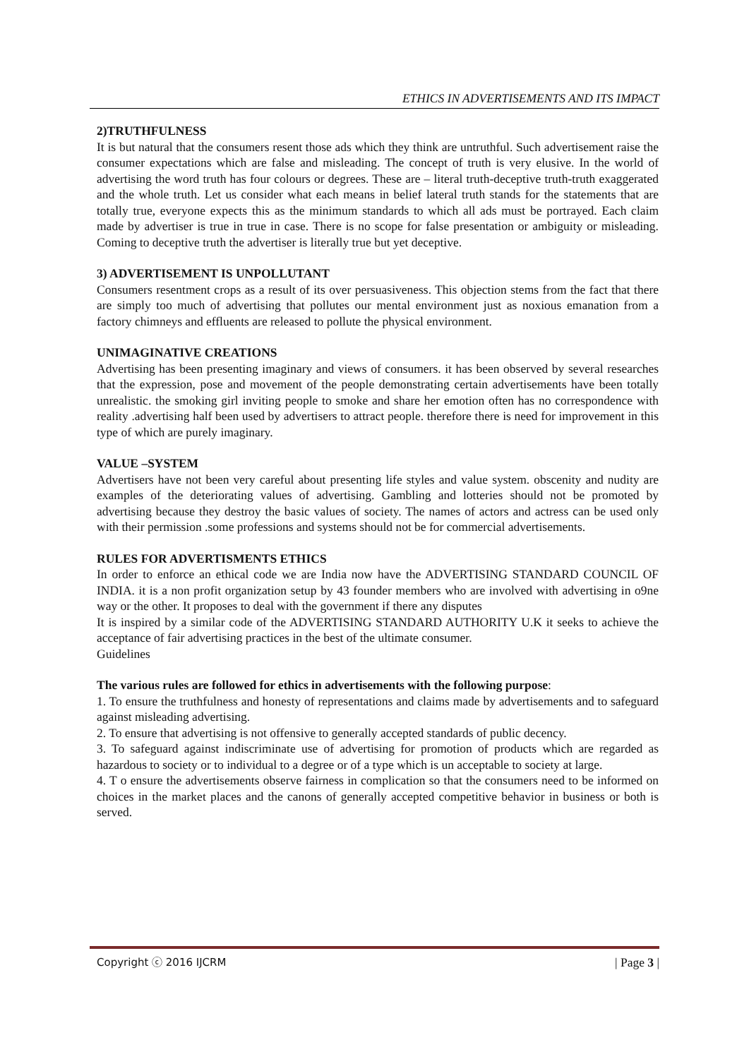ETHICS IN ADVERTISEMENTS AND ITS IMPACT
2)TRUTHFULNESS
It is but natural that the consumers resent those ads which they think are untruthful. Such advertisement raise the consumer expectations which are false and misleading. The concept of truth is very elusive. In the world of advertising the word truth has four colours or degrees. These are – literal truth-deceptive truth-truth exaggerated and the whole truth. Let us consider what each means in belief lateral truth stands for the statements that are totally true, everyone expects this as the minimum standards to which all ads must be portrayed. Each claim made by advertiser is true in true in case. There is no scope for false presentation or ambiguity or misleading. Coming to deceptive truth the advertiser is literally true but yet deceptive.
3) ADVERTISEMENT IS UNPOLLUTANT
Consumers resentment crops as a result of its over persuasiveness. This objection stems from the fact that there are simply too much of advertising that pollutes our mental environment just as noxious emanation from a factory chimneys and effluents are released to pollute the physical environment.
UNIMAGINATIVE CREATIONS
Advertising has been presenting imaginary and views of consumers. it has been observed by several researches that the expression, pose and movement of the people demonstrating certain advertisements have been totally unrealistic. the smoking girl inviting people to smoke and share her emotion often has no correspondence with reality .advertising half been used by advertisers to attract people. therefore there is need for improvement in this type of which are purely imaginary.
VALUE –SYSTEM
Advertisers have not been very careful about presenting life styles and value system. obscenity and nudity are examples of the deteriorating values of advertising. Gambling and lotteries should not be promoted by advertising because they destroy the basic values of society. The names of actors and actress can be used only with their permission .some professions and systems should not be for commercial advertisements.
RULES FOR ADVERTISMENTS ETHICS
In order to enforce an ethical code we are India now have the ADVERTISING STANDARD COUNCIL OF INDIA. it is a non profit organization setup by 43 founder members who are involved with advertising in o9ne way or the other. It proposes to deal with the government if there any disputes
It is inspired by a similar code of the ADVERTISING STANDARD AUTHORITY U.K it seeks to achieve the acceptance of fair advertising practices in the best of the ultimate consumer.
Guidelines
The various rules are followed for ethics in advertisements with the following purpose:
1. To ensure the truthfulness and honesty of representations and claims made by advertisements and to safeguard against misleading advertising.
2. To ensure that advertising is not offensive to generally accepted standards of public decency.
3. To safeguard against indiscriminate use of advertising for promotion of products which are regarded as hazardous to society or to individual to a degree or of a type which is un acceptable to society at large.
4. T o ensure the advertisements observe fairness in complication so that the consumers need to be informed on choices in the market places and the canons of generally accepted competitive behavior in business or both is served.
Copyright ⓒ 2016 IJCRM | Page 3 |